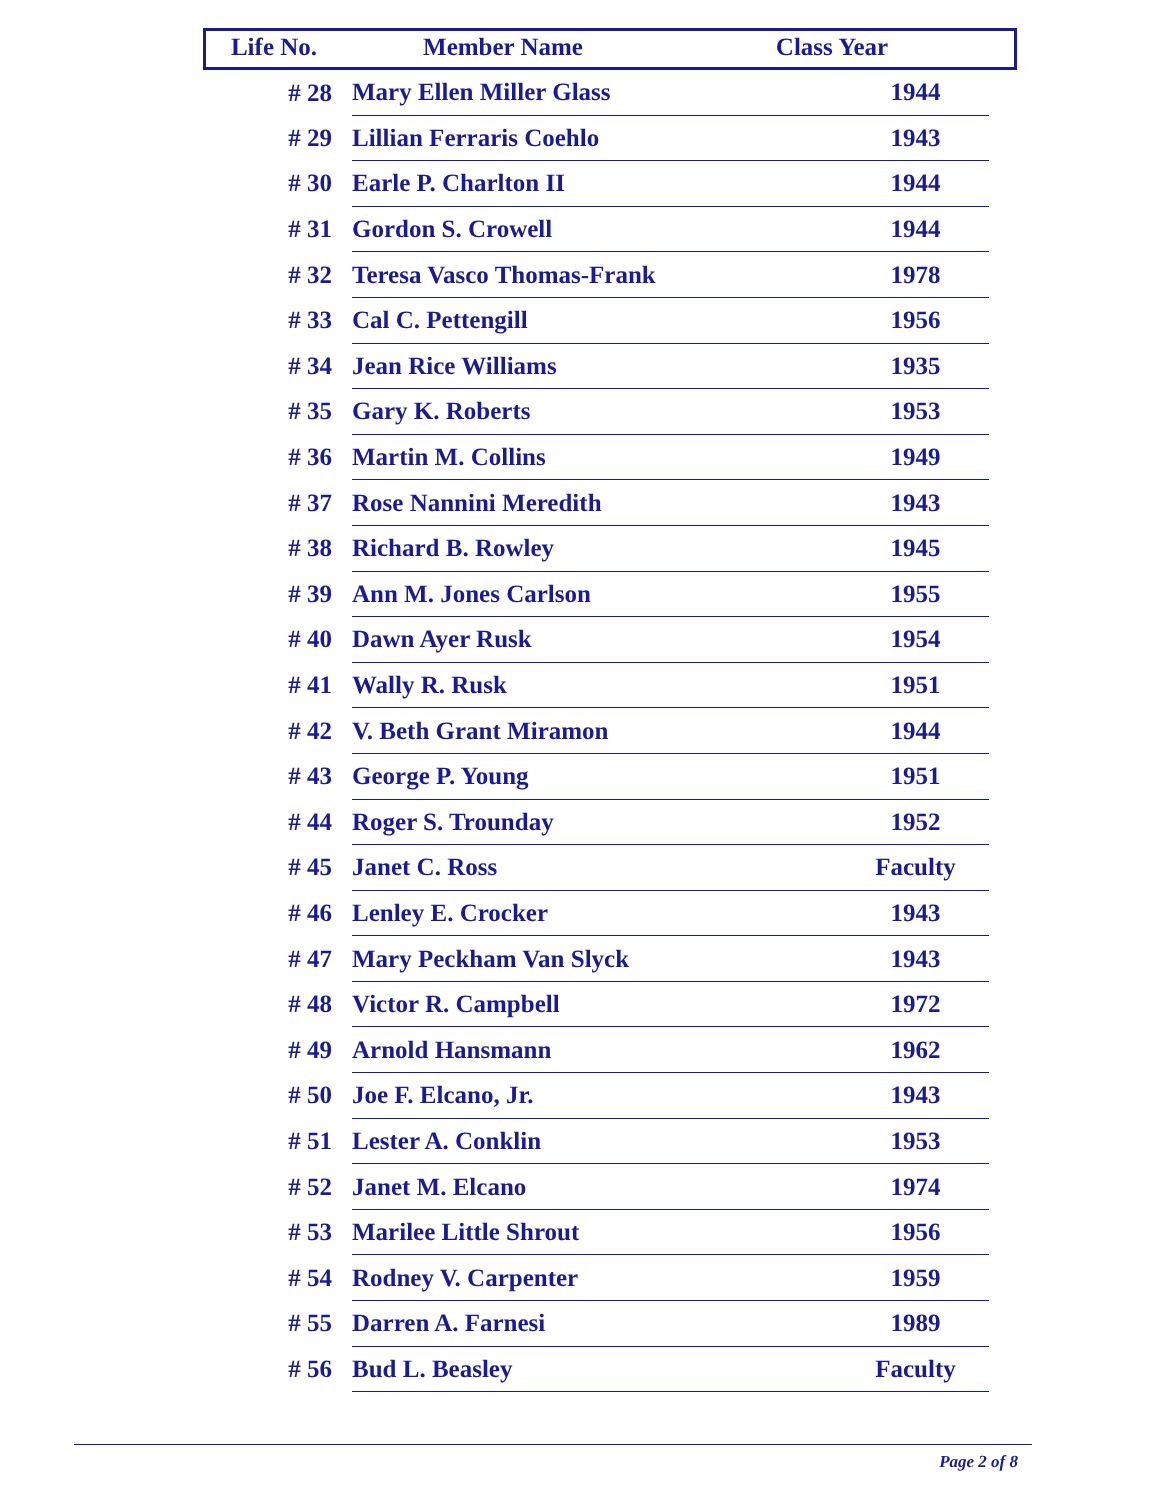| Life No. | Member Name | Class Year |
| --- | --- | --- |
| # 28 | Mary Ellen Miller Glass | 1944 |
| # 29 | Lillian Ferraris Coehlo | 1943 |
| # 30 | Earle P. Charlton II | 1944 |
| # 31 | Gordon S. Crowell | 1944 |
| # 32 | Teresa Vasco Thomas-Frank | 1978 |
| # 33 | Cal C. Pettengill | 1956 |
| # 34 | Jean Rice Williams | 1935 |
| # 35 | Gary K. Roberts | 1953 |
| # 36 | Martin M. Collins | 1949 |
| # 37 | Rose Nannini Meredith | 1943 |
| # 38 | Richard B. Rowley | 1945 |
| # 39 | Ann M. Jones Carlson | 1955 |
| # 40 | Dawn Ayer Rusk | 1954 |
| # 41 | Wally R. Rusk | 1951 |
| # 42 | V. Beth Grant Miramon | 1944 |
| # 43 | George P. Young | 1951 |
| # 44 | Roger S. Trounday | 1952 |
| # 45 | Janet C. Ross | Faculty |
| # 46 | Lenley E. Crocker | 1943 |
| # 47 | Mary Peckham Van Slyck | 1943 |
| # 48 | Victor R. Campbell | 1972 |
| # 49 | Arnold Hansmann | 1962 |
| # 50 | Joe F. Elcano, Jr. | 1943 |
| # 51 | Lester A. Conklin | 1953 |
| # 52 | Janet M. Elcano | 1974 |
| # 53 | Marilee Little Shrout | 1956 |
| # 54 | Rodney V. Carpenter | 1959 |
| # 55 | Darren A. Farnesi | 1989 |
| # 56 | Bud L. Beasley | Faculty |
Page 2 of 8